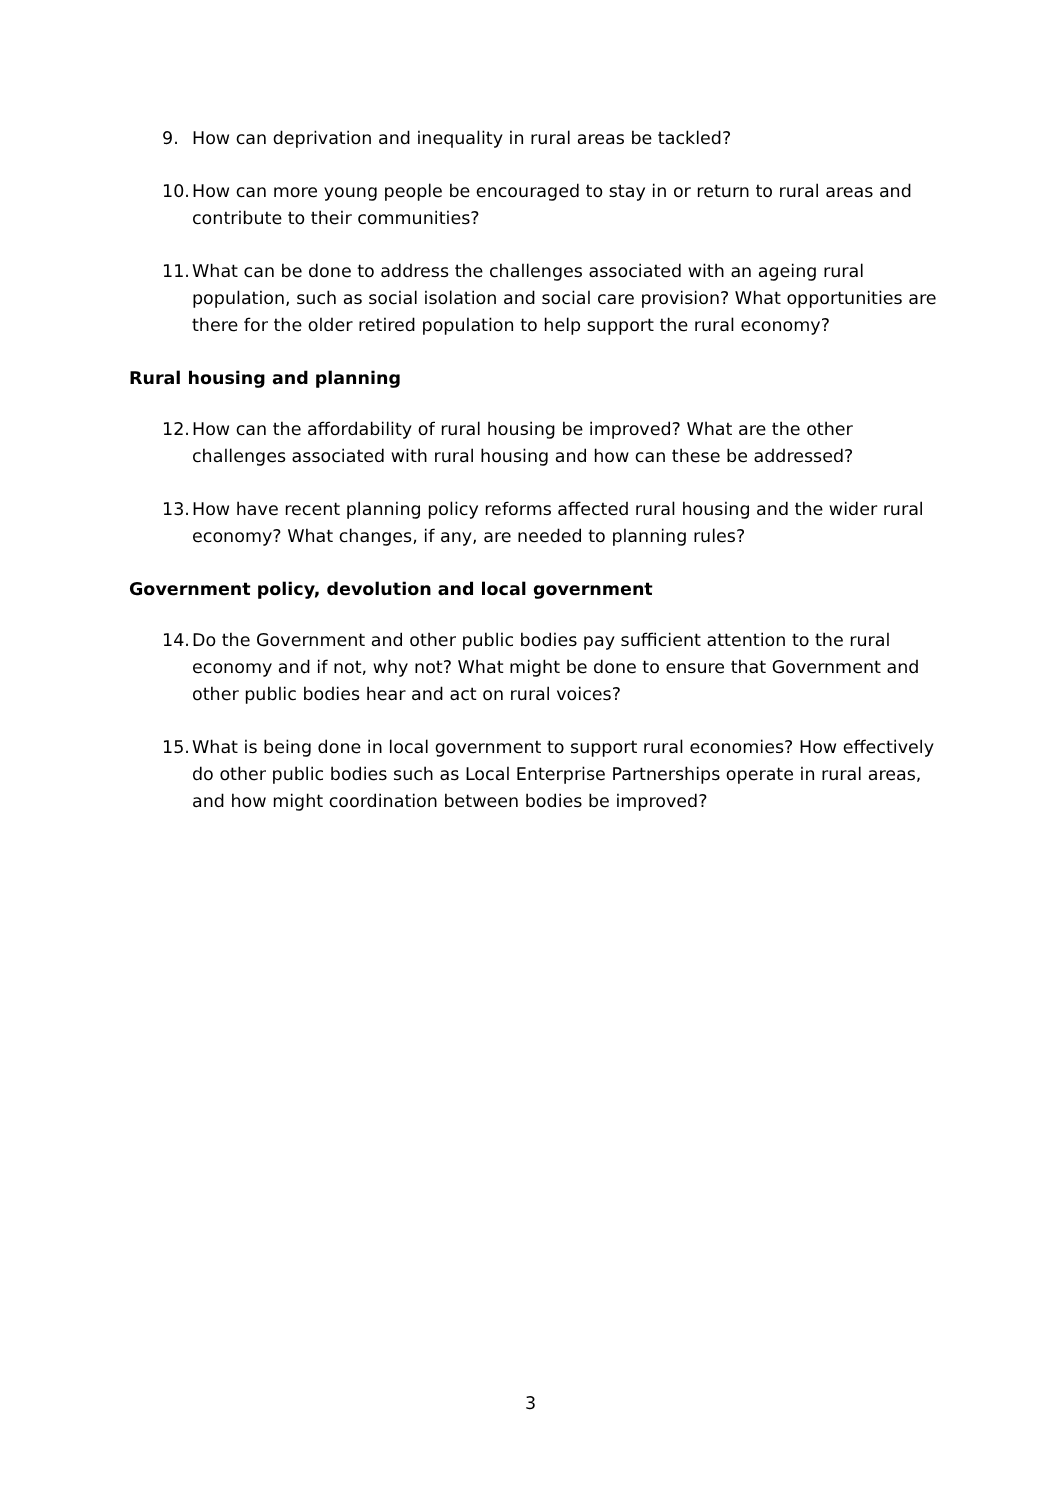9. How can deprivation and inequality in rural areas be tackled?
10.
How can more young people be encouraged to stay in or return to rural areas and contribute to their communities?
11.
What can be done to address the challenges associated with an ageing rural population, such as social isolation and social care provision? What opportunities are there for the older retired population to help support the rural economy?
Rural housing and planning
12.
How can the affordability of rural housing be improved? What are the other challenges associated with rural housing and how can these be addressed?
13.
How have recent planning policy reforms affected rural housing and the wider rural economy? What changes, if any, are needed to planning rules?
Government policy, devolution and local government
14.
Do the Government and other public bodies pay sufficient attention to the rural economy and if not, why not? What might be done to ensure that Government and other public bodies hear and act on rural voices?
15.
What is being done in local government to support rural economies? How effectively do other public bodies such as Local Enterprise Partnerships operate in rural areas, and how might coordination between bodies be improved?
3